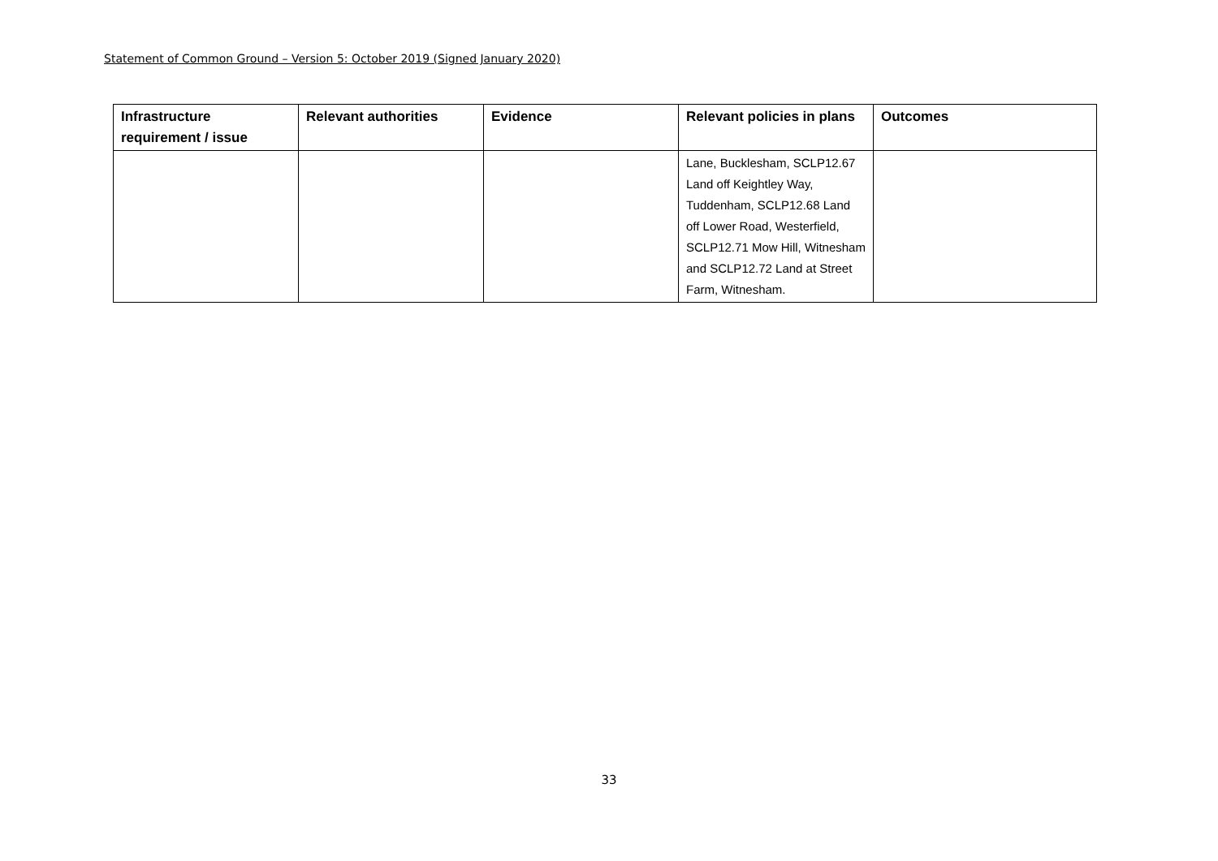Statement of Common Ground – Version 5: October 2019 (Signed January 2020)
| Infrastructure requirement / issue | Relevant authorities | Evidence | Relevant policies in plans | Outcomes |
| --- | --- | --- | --- | --- |
| | | | Lane, Bucklesham, SCLP12.67 Land off Keightley Way, Tuddenham, SCLP12.68 Land off Lower Road, Westerfield, SCLP12.71 Mow Hill, Witnesham and SCLP12.72 Land at Street Farm, Witnesham. | |
33